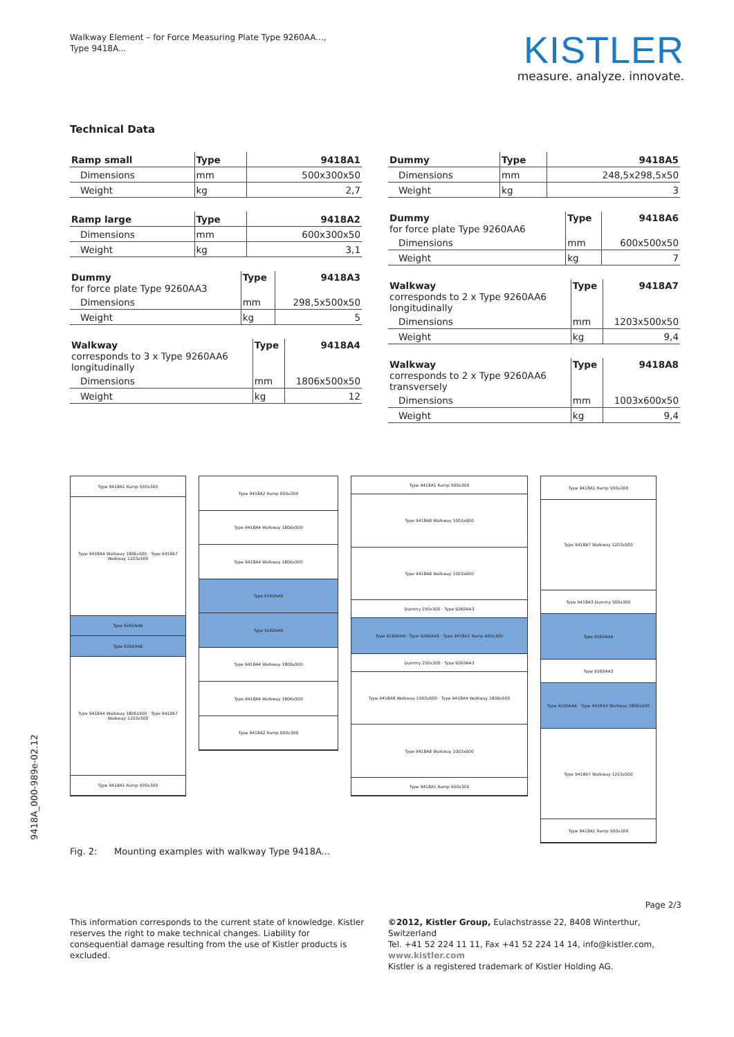Walkway Element – for Force Measuring Plate Type 9260AA...,
Type 9418A...
KISTLER
measure. analyze. innovate.
Technical Data
| Ramp small | Type | 9418A1 |
| Dimensions | mm | 500x300x50 |
| Weight | kg | 2,7 |
| Ramp large | Type | 9418A2 |
| Dimensions | mm | 600x300x50 |
| Weight | kg | 3,1 |
| Dummy for force plate Type 9260AA3 | Type | 9418A3 |
| Dimensions | mm | 298,5x500x50 |
| Weight | kg | 5 |
| Walkway corresponds to 3 x Type 9260AA6 longitudinally | Type | 9418A4 |
| Dimensions | mm | 1806x500x50 |
| Weight | kg | 12 |
| Dummy | Type | 9418A5 |
| Dimensions | mm | 248,5x298,5x50 |
| Weight | kg | 3 |
| Dummy for force plate Type 9260AA6 | Type | 9418A6 |
| Dimensions | mm | 600x500x50 |
| Weight | kg | 7 |
| Walkway corresponds to 2 x Type 9260AA6 longitudinally | Type | 9418A7 |
| Dimensions | mm | 1203x500x50 |
| Weight | kg | 9,4 |
| Walkway corresponds to 2 x Type 9260AA6 transversely | Type | 9418A8 |
| Dimensions | mm | 1003x600x50 |
| Weight | kg | 9,4 |
Type 9418A1 Ramp 500x300
Type 9418A4 Walkway 1806x500 · Type 9418A7 Walkway 1203x500
Type 9260AA6
Type 9260AA6
Type 9418A4 Walkway 1806x500 · Type 9418A7 Walkway 1203x500
Type 9418A1 Ramp 500x300
Type 9418A2 Ramp 600x300
Type 9418A4 Walkway 1806x500
Type 9418A4 Walkway 1806x500
Type 9260AA6
Type 9260AA6
Type 9418A4 Walkway 1806x500
Type 9418A4 Walkway 1806x500
Type 9418A2 Ramp 600x300
Type 9418A1 Ramp 500x300
Type 9418A8 Walkway 1003x600
Type 9418A8 Walkway 1003x600
Dummy 250x300 · Type 9260AA3
Type 9260AA6 · Type 9260AA6 · Type 9418A2 Ramp 600x300
Dummy 250x300 · Type 9260AA3
Type 9418A8 Walkway 1003x600 · Type 9418A4 Walkway 1806x500
Type 9418A8 Walkway 1003x600
Type 9418A1 Ramp 500x300
Type 9418A1 Ramp 500x300
Type 9418A7 Walkway 1203x500
Type 9418A3 Dummy 500x300
Type 9260AA6
Type 9260AA3
Type 9260AA6 · Type 9418A4 Walkway 1806x500
Type 9418A7 Walkway 1203x500
Type 9418A1 Ramp 500x300
9418A_000-989e-02.12
Fig. 2: Mounting examples with walkway Type 9418A...
Page 2/3
This information corresponds to the current state of knowledge. Kistler reserves the right to make technical changes. Liability for consequential damage resulting from the use of Kistler products is excluded.
©2012, Kistler Group, Eulachstrasse 22, 8408 Winterthur, Switzerland
Tel. +41 52 224 11 11, Fax +41 52 224 14 14, info@kistler.com, www.kistler.com
Kistler is a registered trademark of Kistler Holding AG.